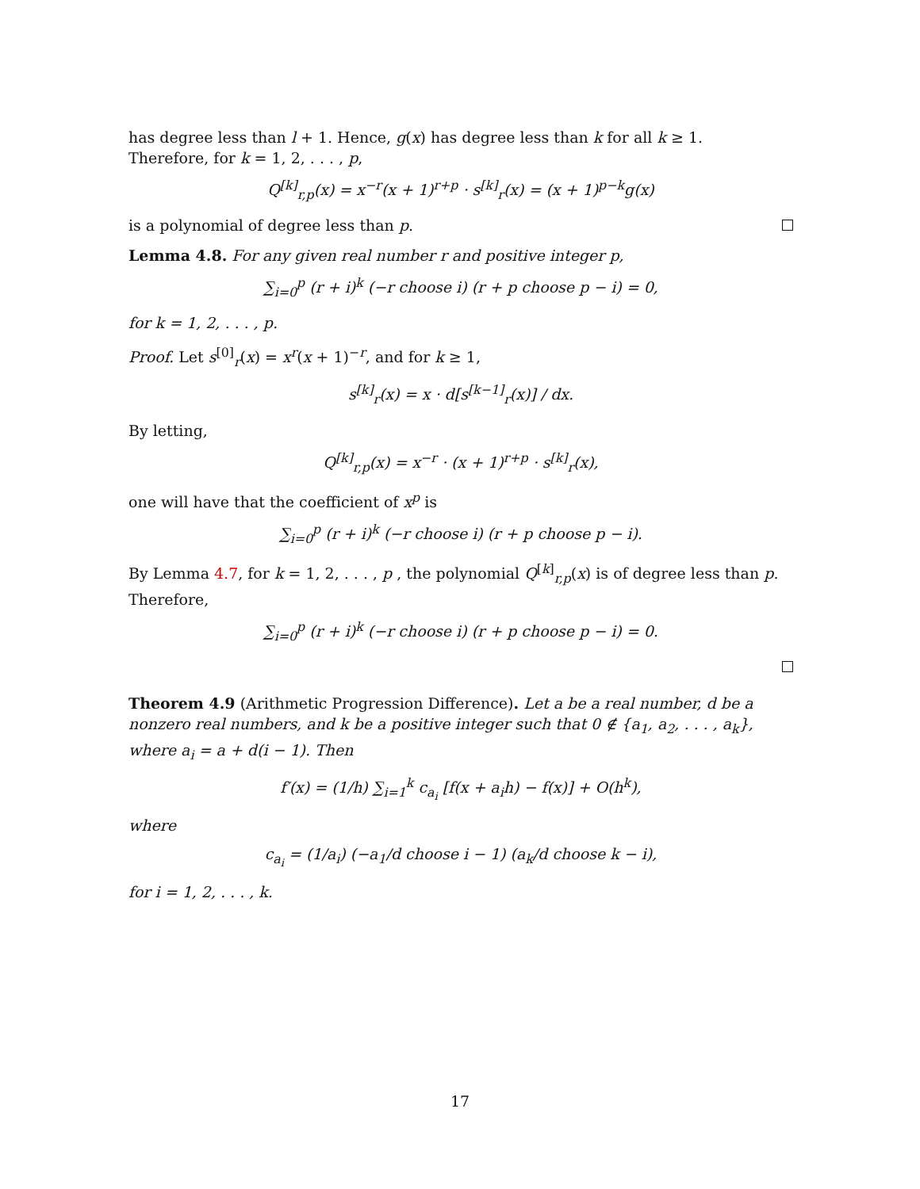has degree less than l + 1. Hence, g(x) has degree less than k for all k ≥ 1.
Therefore, for k = 1, 2, . . . , p,
Q<sup>[k]</sup><sub>r,p</sub>(x) = x<sup>−r</sup>(x + 1)<sup>r+p</sup> · s<sup>[k]</sup><sub>r</sub>(x) = (x + 1)<sup>p−k</sup>g(x)
is a polynomial of degree less than p.
Lemma 4.8. For any given real number r and positive integer p,
∑<sub>i=0</sub><sup>p</sup> (r + i)<sup>k</sup> (−r choose i) (r + p choose p − i) = 0,
for k = 1, 2, . . . , p.
Proof. Let s<sup>[0]</sup><sub>r</sub>(x) = x<sup>r</sup>(x + 1)<sup>−r</sup>, and for k ≥ 1,
s<sup>[k]</sup><sub>r</sub>(x) = x · d[s<sup>[k−1]</sup><sub>r</sub>(x)] / dx.
By letting,
Q<sup>[k]</sup><sub>r,p</sub>(x) = x<sup>−r</sup> · (x + 1)<sup>r+p</sup> · s<sup>[k]</sup><sub>r</sub>(x),
one will have that the coefficient of x<sup>p</sup> is
∑<sub>i=0</sub><sup>p</sup> (r + i)<sup>k</sup> (−r choose i) (r + p choose p − i).
By Lemma 4.7, for k = 1, 2, . . . , p , the polynomial Q<sup>[k]</sup><sub>r,p</sub>(x) is of degree less than p. Therefore,
∑<sub>i=0</sub><sup>p</sup> (r + i)<sup>k</sup> (−r choose i) (r + p choose p − i) = 0.
Theorem 4.9 (Arithmetic Progression Difference). Let a be a real number, d be a nonzero real numbers, and k be a positive integer such that 0 ∉ {a<sub>1</sub>, a<sub>2</sub>, . . . , a<sub>k</sub>}, where a<sub>i</sub> = a + d(i − 1). Then
f′(x) = (1/h) ∑<sub>i=1</sub><sup>k</sup> c<sub>a<sub>i</sub></sub> [f(x + a<sub>i</sub>h) − f(x)] + O(h<sup>k</sup>),
where
c<sub>a<sub>i</sub></sub> = (1/a<sub>i</sub>) (−a<sub>1</sub>/d choose i − 1) (a<sub>k</sub>/d choose k − i),
for i = 1, 2, . . . , k.
17